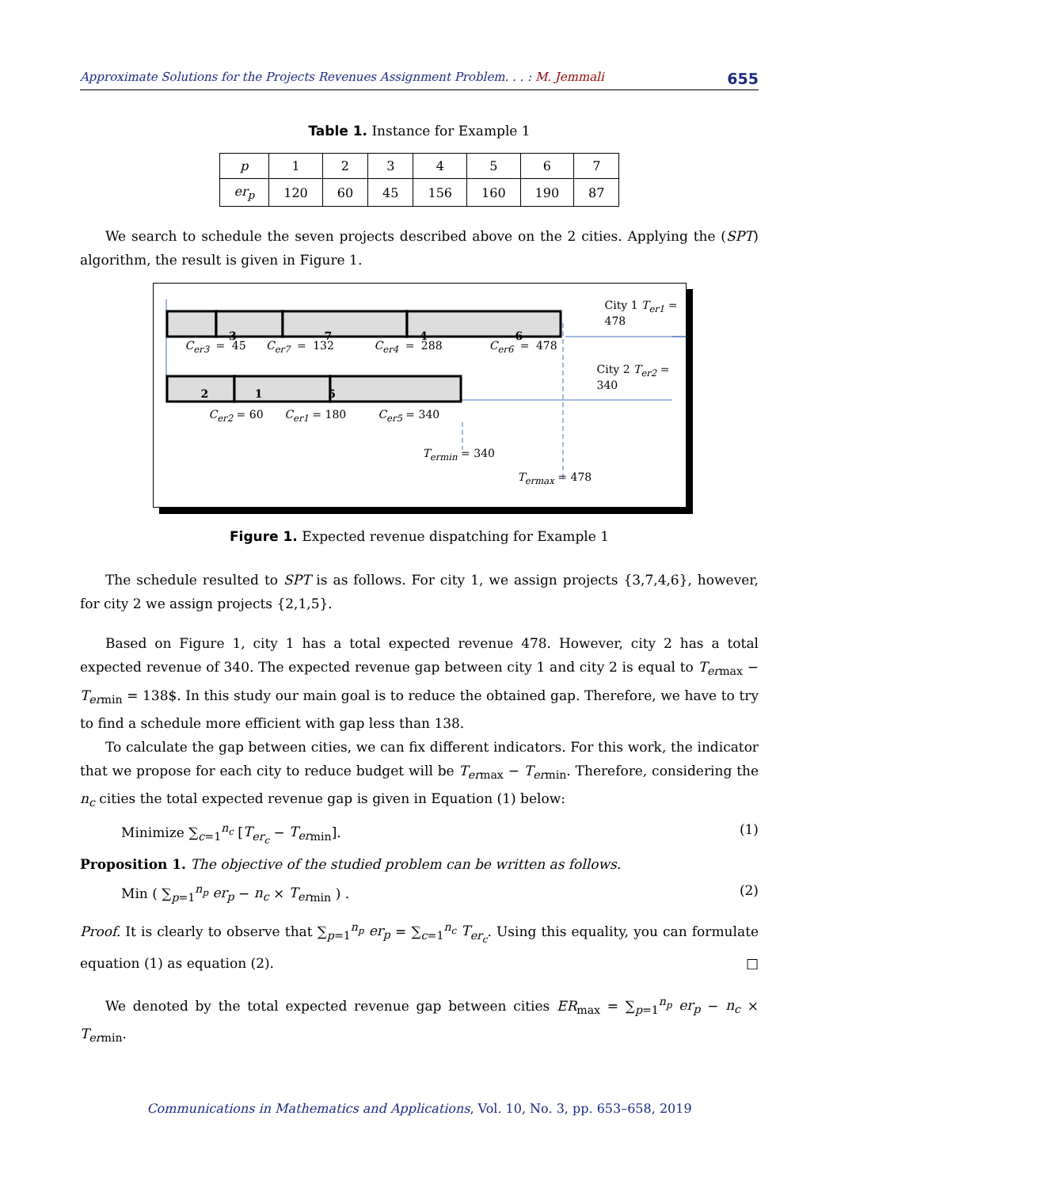Approximate Solutions for the Projects Revenues Assignment Problem. . . : M. Jemmali 655
Table 1. Instance for Example 1
| p | 1 | 2 | 3 | 4 | 5 | 6 | 7 |
| er<sub>p</sub> | 120 | 60 | 45 | 156 | 160 | 190 | 87 |
We search to schedule the seven projects described above on the 2 cities. Applying the (SPT) algorithm, the result is given in Figure 1.
3746
City 1 T<sub>er1</sub> = 478
C<sub>er3</sub> = 45 C<sub>er7</sub> = 132 C<sub>er4</sub> = 288 C<sub>er6</sub> = 478
City 2 T<sub>er2</sub> = 340
2 1 5
C<sub>er2</sub> = 60 C<sub>er1</sub> = 180 C<sub>er5</sub> = 340
T<sub>ermin</sub> = 340
T<sub>ermax</sub> = 478
Figure 1. Expected revenue dispatching for Example 1
The schedule resulted to SPT is as follows. For city 1, we assign projects {3,7,4,6}, however, for city 2 we assign projects {2,1,5}.
Based on Figure 1, city 1 has a total expected revenue 478. However, city 2 has a total expected revenue of 340. The expected revenue gap between city 1 and city 2 is equal to T<sub>er</sub><sub>max</sub> − T<sub>er</sub><sub>min</sub> = 138$. In this study our main goal is to reduce the obtained gap. Therefore, we have to try to find a schedule more efficient with gap less than 138.
To calculate the gap between cities, we can fix different indicators. For this work, the indicator that we propose for each city to reduce budget will be T<sub>er</sub><sub>max</sub> − T<sub>er</sub><sub>min</sub>. Therefore, considering the n<sub>c</sub> cities the total expected revenue gap is given in Equation (1) below:
Minimize ∑<sub>c=1</sub><sup>n<sub>c</sub></sup> [T<sub>er<sub>c</sub></sub> − T<sub>er</sub><sub>min</sub>]. (1)
Proposition 1. The objective of the studied problem can be written as follows.
Min ( ∑<sub>p=1</sub><sup>n<sub>p</sub></sup> er<sub>p</sub> − n<sub>c</sub> × T<sub>er</sub><sub>min</sub> ) . (2)
Proof. It is clearly to observe that ∑<sub>p=1</sub><sup>n<sub>p</sub></sup> er<sub>p</sub> = ∑<sub>c=1</sub><sup>n<sub>c</sub></sup> T<sub>er<sub>c</sub></sub>. Using this equality, you can formulate equation (1) as equation (2). □
We denoted by the total expected revenue gap between cities ER<sub>max</sub> = ∑<sub>p=1</sub><sup>n<sub>p</sub></sup> er<sub>p</sub> − n<sub>c</sub> × T<sub>er</sub><sub>min</sub>.
Communications in Mathematics and Applications, Vol. 10, No. 3, pp. 653–658, 2019